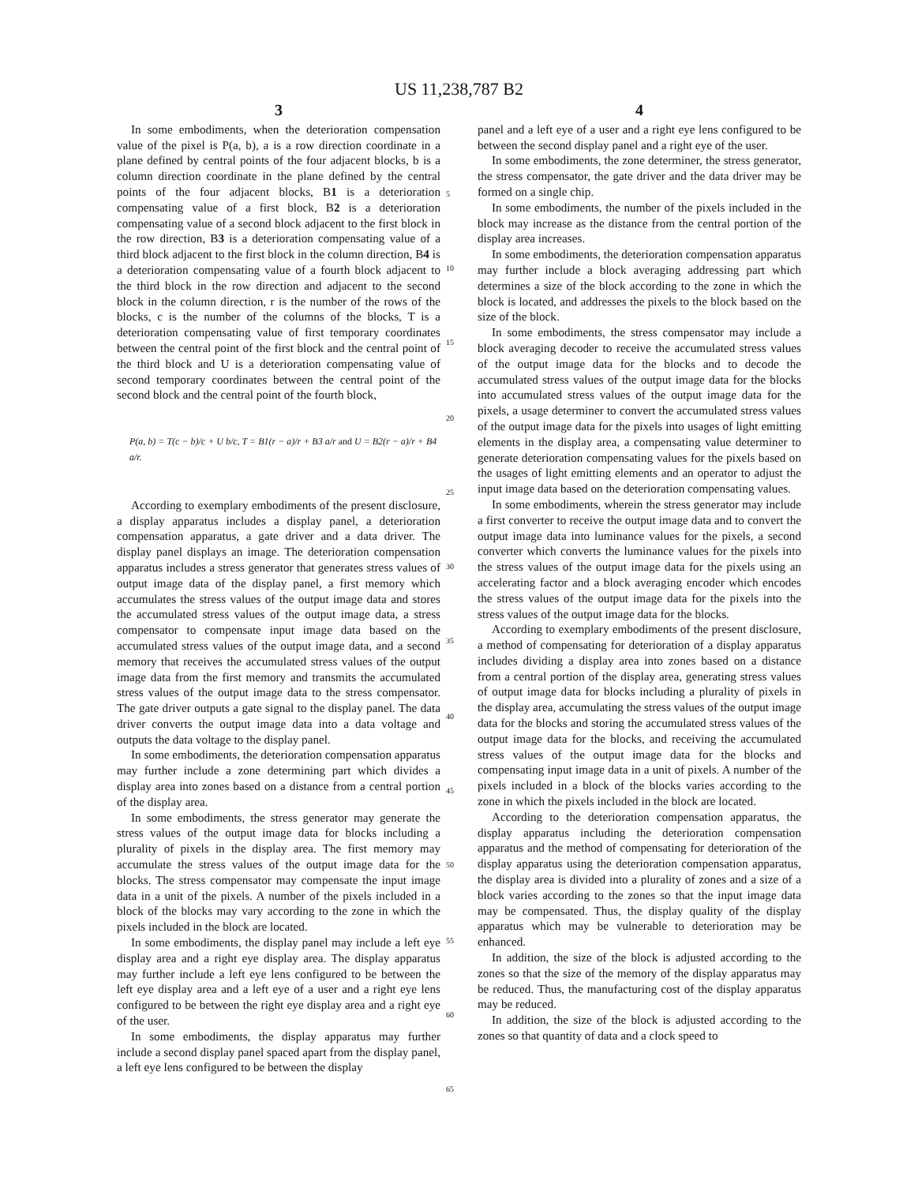US 11,238,787 B2
3
In some embodiments, when the deterioration compensation value of the pixel is P(a, b), a is a row direction coordinate in a plane defined by central points of the four adjacent blocks, b is a column direction coordinate in the plane defined by the central points of the four adjacent blocks, B1 is a deterioration compensating value of a first block, B2 is a deterioration compensating value of a second block adjacent to the first block in the row direction, B3 is a deterioration compensating value of a third block adjacent to the first block in the column direction, B4 is a deterioration compensating value of a fourth block adjacent to the third block in the row direction and adjacent to the second block in the column direction, r is the number of the rows of the blocks, c is the number of the columns of the blocks, T is a deterioration compensating value of first temporary coordinates between the central point of the first block and the central point of the third block and U is a deterioration compensating value of second temporary coordinates between the central point of the second block and the central point of the fourth block,
P(a, b) = T(c − b)/c + U b/c, T = B1(r − a)/r + B3 a/r and U = B2(r − a)/r + B4 a/r.
According to exemplary embodiments of the present disclosure, a display apparatus includes a display panel, a deterioration compensation apparatus, a gate driver and a data driver. The display panel displays an image. The deterioration compensation apparatus includes a stress generator that generates stress values of output image data of the display panel, a first memory which accumulates the stress values of the output image data and stores the accumulated stress values of the output image data, a stress compensator to compensate input image data based on the accumulated stress values of the output image data, and a second memory that receives the accumulated stress values of the output image data from the first memory and transmits the accumulated stress values of the output image data to the stress compensator. The gate driver outputs a gate signal to the display panel. The data driver converts the output image data into a data voltage and outputs the data voltage to the display panel.
In some embodiments, the deterioration compensation apparatus may further include a zone determining part which divides a display area into zones based on a distance from a central portion of the display area.
In some embodiments, the stress generator may generate the stress values of the output image data for blocks including a plurality of pixels in the display area. The first memory may accumulate the stress values of the output image data for the blocks. The stress compensator may compensate the input image data in a unit of the pixels. A number of the pixels included in a block of the blocks may vary according to the zone in which the pixels included in the block are located.
In some embodiments, the display panel may include a left eye display area and a right eye display area. The display apparatus may further include a left eye lens configured to be between the left eye display area and a left eye of a user and a right eye lens configured to be between the right eye display area and a right eye of the user.
In some embodiments, the display apparatus may further include a second display panel spaced apart from the display panel, a left eye lens configured to be between the display
4
panel and a left eye of a user and a right eye lens configured to be between the second display panel and a right eye of the user.
In some embodiments, the zone determiner, the stress generator, the stress compensator, the gate driver and the data driver may be formed on a single chip.
In some embodiments, the number of the pixels included in the block may increase as the distance from the central portion of the display area increases.
In some embodiments, the deterioration compensation apparatus may further include a block averaging addressing part which determines a size of the block according to the zone in which the block is located, and addresses the pixels to the block based on the size of the block.
In some embodiments, the stress compensator may include a block averaging decoder to receive the accumulated stress values of the output image data for the blocks and to decode the accumulated stress values of the output image data for the blocks into accumulated stress values of the output image data for the pixels, a usage determiner to convert the accumulated stress values of the output image data for the pixels into usages of light emitting elements in the display area, a compensating value determiner to generate deterioration compensating values for the pixels based on the usages of light emitting elements and an operator to adjust the input image data based on the deterioration compensating values.
In some embodiments, wherein the stress generator may include a first converter to receive the output image data and to convert the output image data into luminance values for the pixels, a second converter which converts the luminance values for the pixels into the stress values of the output image data for the pixels using an accelerating factor and a block averaging encoder which encodes the stress values of the output image data for the pixels into the stress values of the output image data for the blocks.
According to exemplary embodiments of the present disclosure, a method of compensating for deterioration of a display apparatus includes dividing a display area into zones based on a distance from a central portion of the display area, generating stress values of output image data for blocks including a plurality of pixels in the display area, accumulating the stress values of the output image data for the blocks and storing the accumulated stress values of the output image data for the blocks, and receiving the accumulated stress values of the output image data for the blocks and compensating input image data in a unit of pixels. A number of the pixels included in a block of the blocks varies according to the zone in which the pixels included in the block are located.
According to the deterioration compensation apparatus, the display apparatus including the deterioration compensation apparatus and the method of compensating for deterioration of the display apparatus using the deterioration compensation apparatus, the display area is divided into a plurality of zones and a size of a block varies according to the zones so that the input image data may be compensated. Thus, the display quality of the display apparatus which may be vulnerable to deterioration may be enhanced.
In addition, the size of the block is adjusted according to the zones so that the size of the memory of the display apparatus may be reduced. Thus, the manufacturing cost of the display apparatus may be reduced.
In addition, the size of the block is adjusted according to the zones so that quantity of data and a clock speed to
5
10
15
20
25
30
35
40
45
50
55
60
65